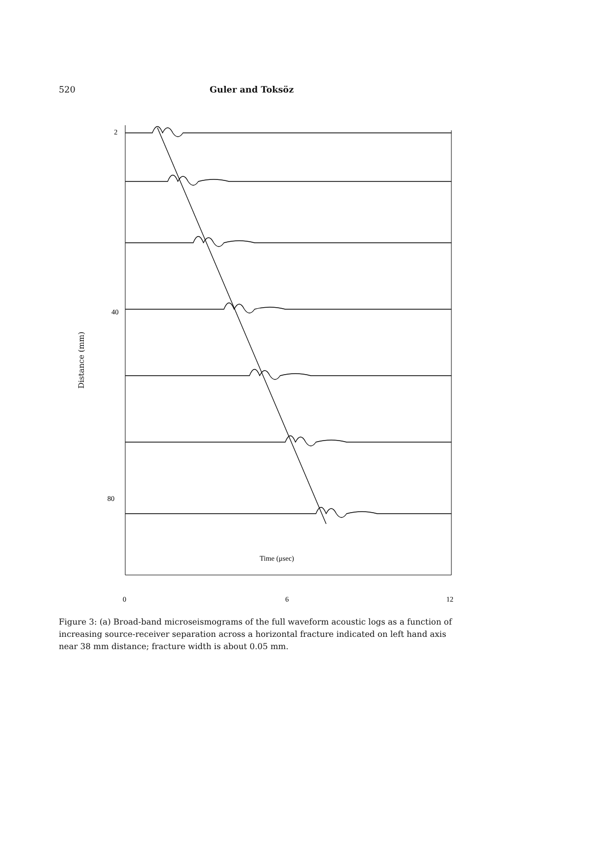520 Guler and Toksöz
Distance (mm)
2
40
80
0
6
12
Time (μsec)
Figure 3: (a) Broad-band microseismograms of the full waveform acoustic logs as a function of increasing source-receiver separation across a horizontal fracture indicated on left hand axis near 38 mm distance; fracture width is about 0.05 mm.